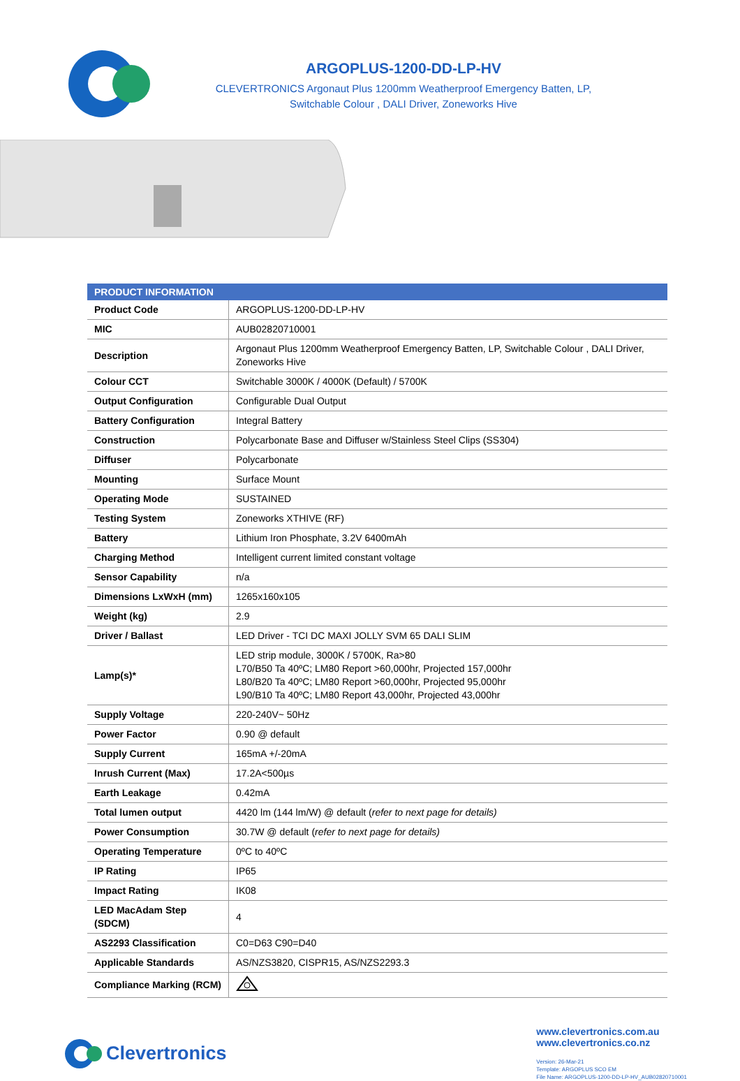ARGOPLUS-1200-DD-LP-HV
CLEVERTRONICS Argonaut Plus 1200mm Weatherproof Emergency Batten, LP,
Switchable Colour , DALI Driver, Zoneworks Hive
| PRODUCT INFORMATION | |
| --- | --- |
| Product Code | ARGOPLUS-1200-DD-LP-HV |
| MIC | AUB02820710001 |
| Description | Argonaut Plus 1200mm Weatherproof Emergency Batten, LP, Switchable Colour , DALI Driver, Zoneworks Hive |
| Colour CCT | Switchable 3000K / 4000K (Default) / 5700K |
| Output Configuration | Configurable Dual Output |
| Battery Configuration | Integral Battery |
| Construction | Polycarbonate Base and Diffuser w/Stainless Steel Clips (SS304) |
| Diffuser | Polycarbonate |
| Mounting | Surface Mount |
| Operating Mode | SUSTAINED |
| Testing System | Zoneworks XTHIVE (RF) |
| Battery | Lithium Iron Phosphate, 3.2V 6400mAh |
| Charging Method | Intelligent current limited constant voltage |
| Sensor Capability | n/a |
| Dimensions LxWxH (mm) | 1265x160x105 |
| Weight (kg) | 2.9 |
| Driver / Ballast | LED Driver - TCI DC MAXI JOLLY SVM 65 DALI SLIM |
| Lamp(s)* | LED strip module, 3000K / 5700K, Ra>80 L70/B50 Ta 40ºC; LM80 Report >60,000hr, Projected 157,000hr L80/B20 Ta 40ºC; LM80 Report >60,000hr, Projected 95,000hr L90/B10 Ta 40ºC; LM80 Report 43,000hr, Projected 43,000hr |
| Supply Voltage | 220-240V~ 50Hz |
| Power Factor | 0.90 @ default |
| Supply Current | 165mA +/-20mA |
| Inrush Current (Max) | 17.2A<500µs |
| Earth Leakage | 0.42mA |
| Total lumen output | 4420 lm (144 lm/W) @ default ( refer to next page for details) |
| Power Consumption | 30.7W @ default ( refer to next page for details) |
| Operating Temperature | 0ºC to 40ºC |
| IP Rating | IP65 |
| Impact Rating | IK08 |
| LED MacAdam Step (SDCM) | 4 |
| AS2293 Classification | C0=D63 C90=D40 |
| Applicable Standards | AS/NZS3820, CISPR15, AS/NZS2293.3 |
| Compliance Marking (RCM) | |
Clevertronics
www.clevertronics.com.au
www.clevertronics.co.nz
Version: 26-Mar-21
Template: ARGOPLUS SCO EM
File Name: ARGOPLUS-1200-DD-LP-HV_AUB02820710001